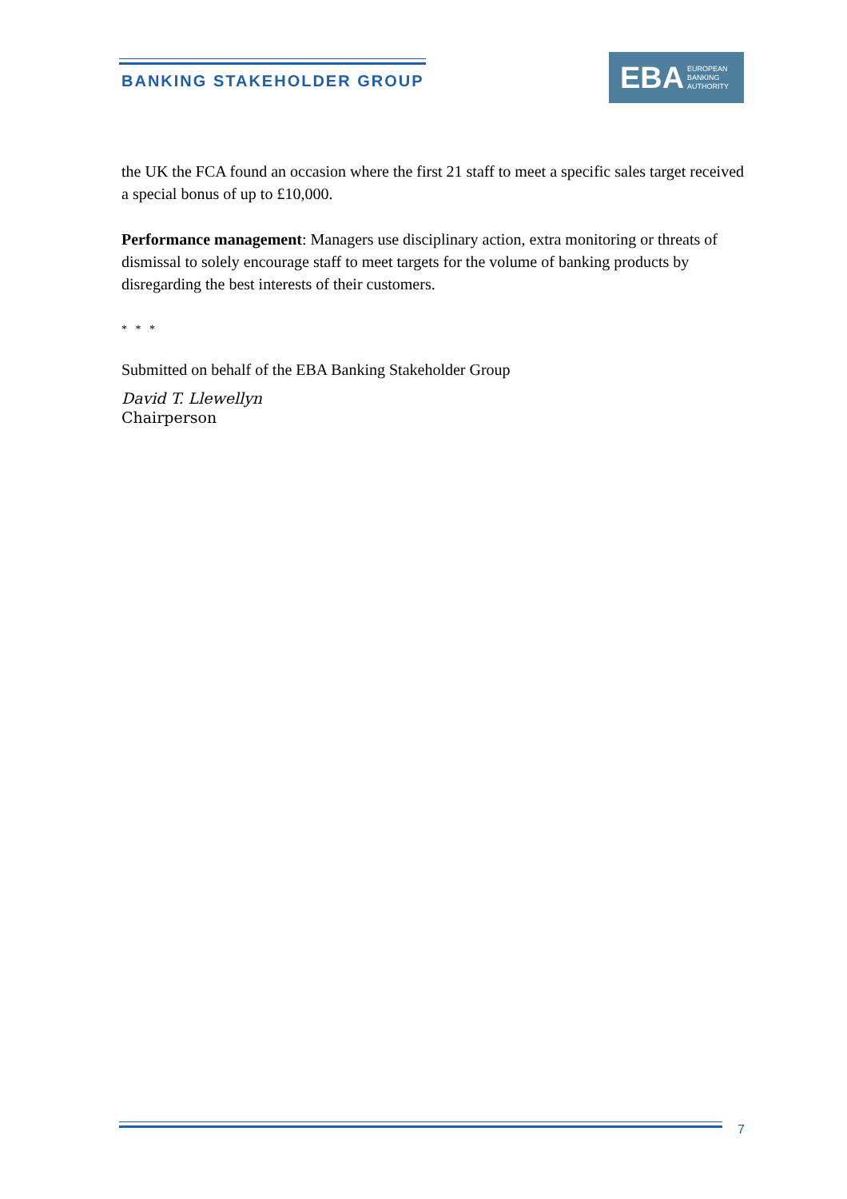BANKING STAKEHOLDER GROUP
EBA
EUROPEAN
BANKING
AUTHORITY
the UK the FCA found an occasion where the first 21 staff to meet a specific sales target received a special bonus of up to £10,000.
Performance management: Managers use disciplinary action, extra monitoring or threats of dismissal to solely encourage staff to meet targets for the volume of banking products by disregarding the best interests of their customers.
* * *
Submitted on behalf of the EBA Banking Stakeholder Group
David T. Llewellyn
Chairperson
7